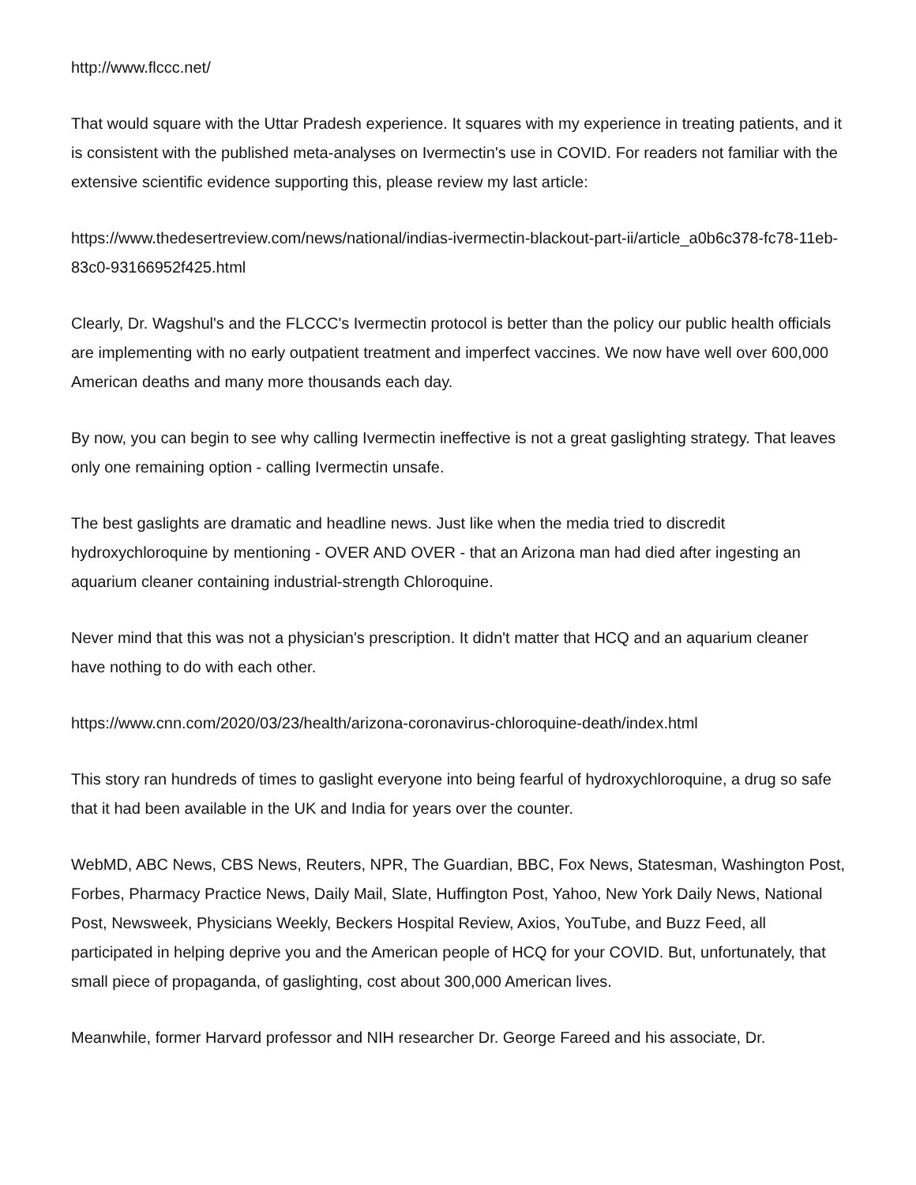http://www.flccc.net/
That would square with the Uttar Pradesh experience. It squares with my experience in treating patients, and it is consistent with the published meta-analyses on Ivermectin's use in COVID. For readers not familiar with the extensive scientific evidence supporting this, please review my last article:
https://www.thedesertreview.com/news/national/indias-ivermectin-blackout-part-ii/article_a0b6c378-fc78-11eb-83c0-93166952f425.html
Clearly, Dr. Wagshul's and the FLCCC's Ivermectin protocol is better than the policy our public health officials are implementing with no early outpatient treatment and imperfect vaccines. We now have well over 600,000 American deaths and many more thousands each day.
By now, you can begin to see why calling Ivermectin ineffective is not a great gaslighting strategy. That leaves only one remaining option - calling Ivermectin unsafe.
The best gaslights are dramatic and headline news. Just like when the media tried to discredit hydroxychloroquine by mentioning - OVER AND OVER - that an Arizona man had died after ingesting an aquarium cleaner containing industrial-strength Chloroquine.
Never mind that this was not a physician's prescription. It didn't matter that HCQ and an aquarium cleaner have nothing to do with each other.
https://www.cnn.com/2020/03/23/health/arizona-coronavirus-chloroquine-death/index.html
This story ran hundreds of times to gaslight everyone into being fearful of hydroxychloroquine, a drug so safe that it had been available in the UK and India for years over the counter.
WebMD, ABC News, CBS News, Reuters, NPR, The Guardian, BBC, Fox News, Statesman, Washington Post, Forbes, Pharmacy Practice News, Daily Mail, Slate, Huffington Post, Yahoo, New York Daily News, National Post, Newsweek, Physicians Weekly, Beckers Hospital Review, Axios, YouTube, and Buzz Feed, all participated in helping deprive you and the American people of HCQ for your COVID. But, unfortunately, that small piece of propaganda, of gaslighting, cost about 300,000 American lives.
Meanwhile, former Harvard professor and NIH researcher Dr. George Fareed and his associate, Dr.